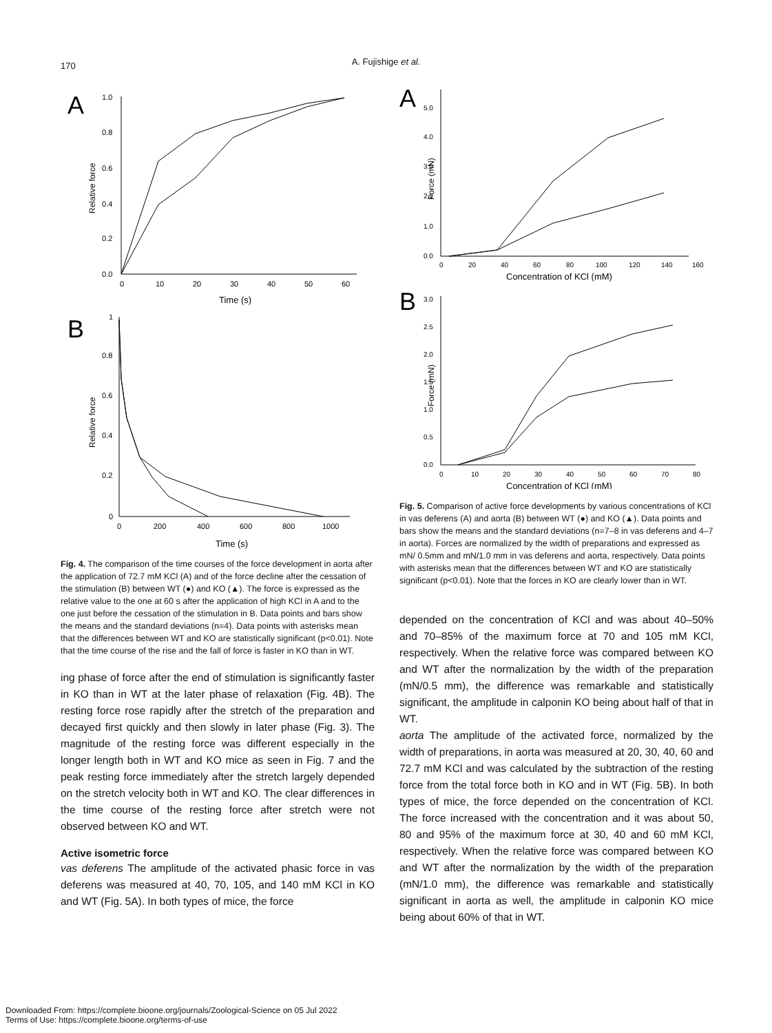170
A. Fujishige et al.
A
Relative force
0.0
0.2
0.4
0.6
0.8
1.0
0
10
20
30
40
50
60
Time (s)
B
Relative force
0
0.2
0.4
0.6
0.8
1
0
200
400
600
800
1000
Time (s)
Fig. 4. The comparison of the time courses of the force development in aorta after the application of 72.7 mM KCl (A) and of the force decline after the cessation of the stimulation (B) between WT (●) and KO (▲). The force is expressed as the relative value to the one at 60 s after the application of high KCl in A and to the one just before the cessation of the stimulation in B. Data points and bars show the means and the standard deviations (n=4). Data points with asterisks mean that the differences between WT and KO are statistically significant (p<0.01). Note that the time course of the rise and the fall of force is faster in KO than in WT.
ing phase of force after the end of stimulation is significantly faster in KO than in WT at the later phase of relaxation (Fig. 4B). The resting force rose rapidly after the stretch of the preparation and decayed first quickly and then slowly in later phase (Fig. 3). The magnitude of the resting force was different especially in the longer length both in WT and KO mice as seen in Fig. 7 and the peak resting force immediately after the stretch largely depended on the stretch velocity both in WT and KO. The clear differences in the time course of the resting force after stretch were not observed between KO and WT.
Active isometric force
vas deferens The amplitude of the activated phasic force in vas deferens was measured at 40, 70, 105, and 140 mM KCl in KO and WT (Fig. 5A). In both types of mice, the force
A
Force (mN)
0.0
1.0
2.0
3.0
4.0
5.0
0
20
40
60
80
100
120
140
160
Concentration of KCl (mM)
B
Force (mN)
0.0
0.5
1.0
1.5
2.0
2.5
3.0
0
10
20
30
40
50
60
70
80
Concentration of KCl (mM)
Fig. 5. Comparison of active force developments by various concentrations of KCl in vas deferens (A) and aorta (B) between WT (●) and KO (▲). Data points and bars show the means and the standard deviations (n=7–8 in vas deferens and 4–7 in aorta). Forces are normalized by the width of preparations and expressed as mN/ 0.5mm and mN/1.0 mm in vas deferens and aorta, respectively. Data points with asterisks mean that the differences between WT and KO are statistically significant (p<0.01). Note that the forces in KO are clearly lower than in WT.
depended on the concentration of KCl and was about 40–50% and 70–85% of the maximum force at 70 and 105 mM KCl, respectively. When the relative force was compared between KO and WT after the normalization by the width of the preparation (mN/0.5 mm), the difference was remarkable and statistically significant, the amplitude in calponin KO being about half of that in WT.
aorta The amplitude of the activated force, normalized by the width of preparations, in aorta was measured at 20, 30, 40, 60 and 72.7 mM KCl and was calculated by the subtraction of the resting force from the total force both in KO and in WT (Fig. 5B). In both types of mice, the force depended on the concentration of KCl. The force increased with the concentration and it was about 50, 80 and 95% of the maximum force at 30, 40 and 60 mM KCl, respectively. When the relative force was compared between KO and WT after the normalization by the width of the preparation (mN/1.0 mm), the difference was remarkable and statistically significant in aorta as well, the amplitude in calponin KO mice being about 60% of that in WT.
Downloaded From: https://complete.bioone.org/journals/Zoological-Science on 05 Jul 2022
Terms of Use: https://complete.bioone.org/terms-of-use